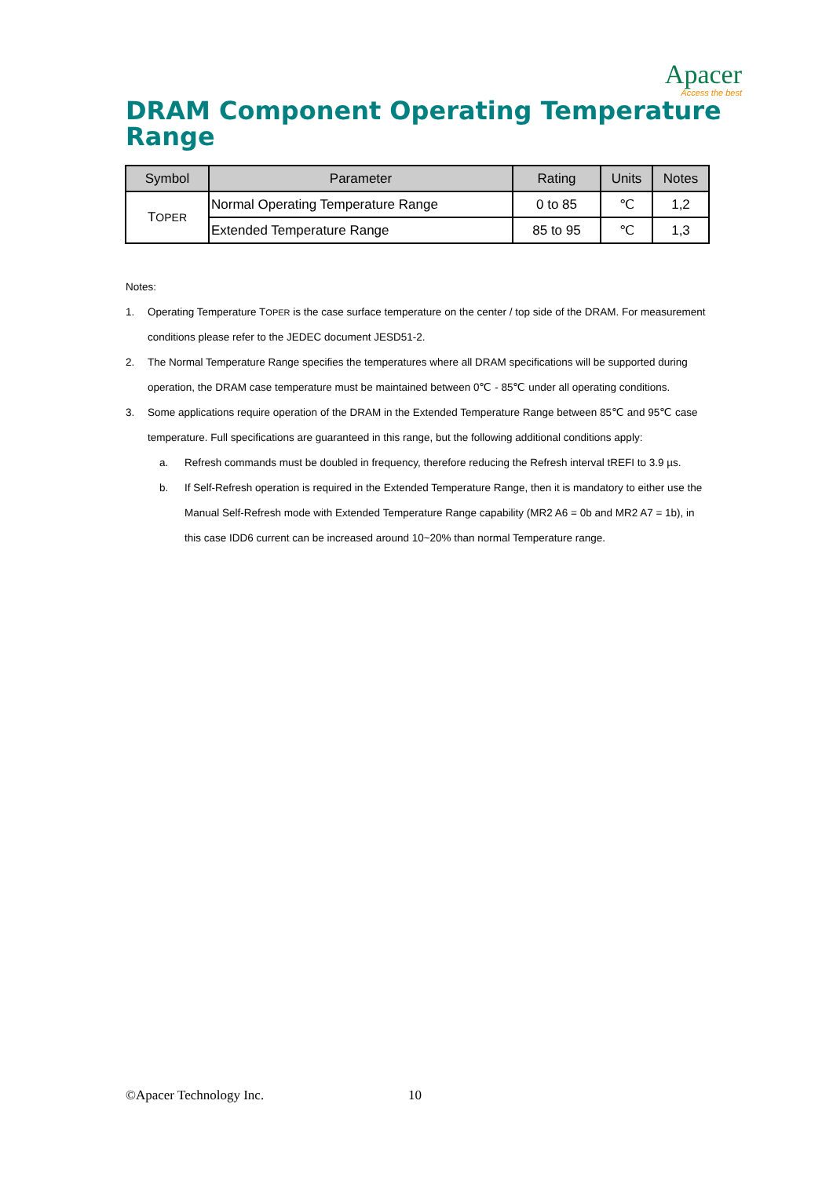Apacer
Access the best
DRAM Component Operating Temperature Range
| Symbol | Parameter | Rating | Units | Notes |
| --- | --- | --- | --- | --- |
| T OPER | Normal Operating Temperature Range | 0 to 85 | ℃ | 1,2 |
| | Extended Temperature Range | 85 to 95 | ℃ | 1,3 |
Notes:
1. Operating Temperature TOPER is the case surface temperature on the center / top side of the DRAM. For measurement conditions please refer to the JEDEC document JESD51-2.
2. The Normal Temperature Range specifies the temperatures where all DRAM specifications will be supported during operation, the DRAM case temperature must be maintained between 0℃ - 85℃ under all operating conditions.
3. Some applications require operation of the DRAM in the Extended Temperature Range between 85℃ and 95℃ case temperature. Full specifications are guaranteed in this range, but the following additional conditions apply:
a. Refresh commands must be doubled in frequency, therefore reducing the Refresh interval tREFI to 3.9 µs.
b. If Self-Refresh operation is required in the Extended Temperature Range, then it is mandatory to either use the Manual Self-Refresh mode with Extended Temperature Range capability (MR2 A6 = 0b and MR2 A7 = 1b), in this case IDD6 current can be increased around 10~20% than normal Temperature range.
©Apacer Technology Inc. 10